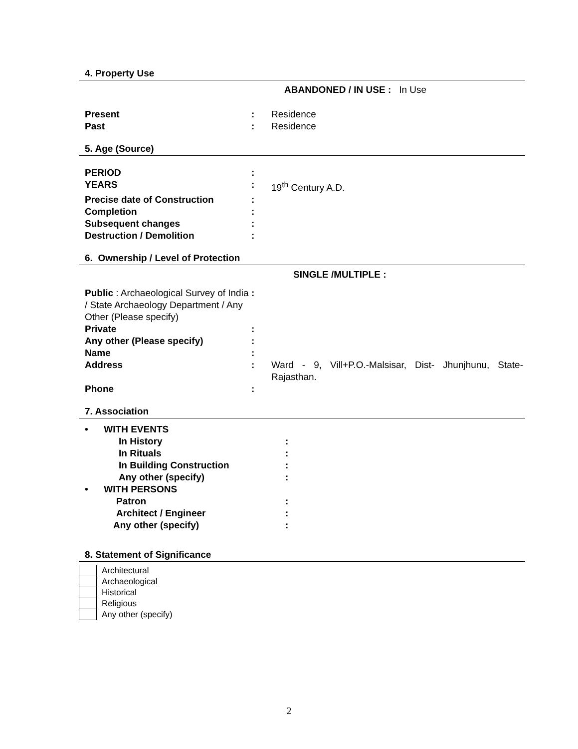4. Property Use
ABANDONED / IN USE : In Use
| Present | : | Residence |
| Past | : | Residence |
5. Age (Source)
| PERIOD | : | |
| YEARS | : | 19<sup>th</sup> Century A.D. |
| Precise date of Construction | : | |
| Completion | : | |
| Subsequent changes | : | |
| Destruction / Demolition | : | |
6. Ownership / Level of Protection
SINGLE /MULTIPLE :
| Public : Archaeological Survey of India / State Archaeology Department / Any Other (Please specify) | : | |
| Private | : | |
| Any other (Please specify) | : | |
| Name | : | |
| Address | : | Ward - 9, Vill+P.O.-Malsisar, Dist- Jhunjhunu, State-Rajasthan. |
| Phone | : | |
7. Association
| • WITH EVENTS | |
| In History | : |
| In Rituals | : |
| In Building Construction | : |
| Any other (specify) | : |
| • WITH PERSONS | |
| Patron | : |
| Architect / Engineer | : |
| Any other (specify) | : |
8. Statement of Significance
| | Architectural |
| | Archaeological |
| | Historical |
| | Religious |
| | Any other (specify) |
2